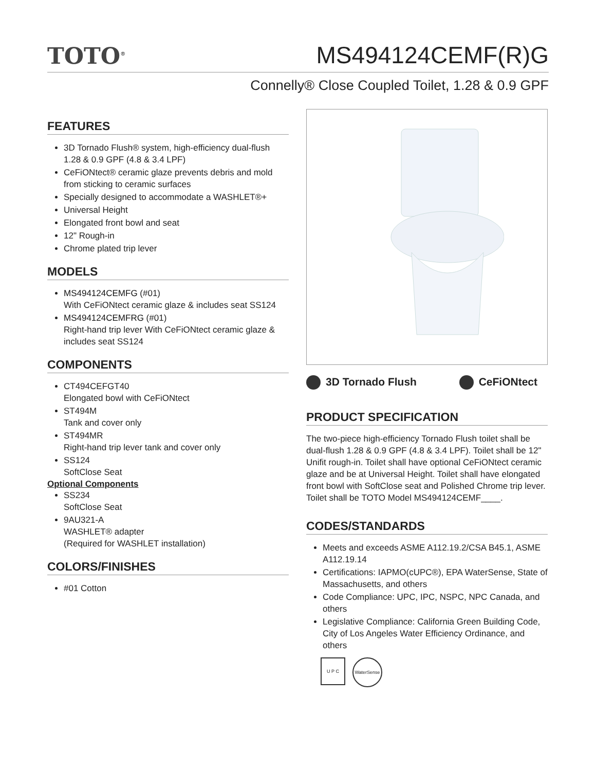TOTO<sup>®</sup>
MS494124CEMF(R)G
Connelly® Close Coupled Toilet, 1.28 & 0.9 GPF
FEATURES
3D Tornado Flush® system, high-efficiency dual-flush 1.28 & 0.9 GPF (4.8 & 3.4 LPF)
CeFiONtect® ceramic glaze prevents debris and mold from sticking to ceramic surfaces
Specially designed to accommodate a WASHLET®+
Universal Height
Elongated front bowl and seat
12" Rough-in
Chrome plated trip lever
MODELS
MS494124CEMFG (#01)
With CeFiONtect ceramic glaze & includes seat SS124
MS494124CEMFRG (#01)
Right-hand trip lever With CeFiONtect ceramic glaze & includes seat SS124
COMPONENTS
CT494CEFGT40
Elongated bowl with CeFiONtect
ST494M
Tank and cover only
ST494MR
Right-hand trip lever tank and cover only
SS124
SoftClose Seat
Optional Components
SS234
SoftClose Seat
9AU321-A
WASHLET® adapter
(Required for WASHLET installation)
COLORS/FINISHES
#01 Cotton
3D Tornado Flush CeFiONtect
PRODUCT SPECIFICATION
The two-piece high-efficiency Tornado Flush toilet shall be dual-flush 1.28 & 0.9 GPF (4.8 & 3.4 LPF). Toilet shall be 12" Unifit rough-in. Toilet shall have optional CeFiONtect ceramic glaze and be at Universal Height. Toilet shall have elongated front bowl with SoftClose seat and Polished Chrome trip lever. Toilet shall be TOTO Model MS494124CEMF____.
CODES/STANDARDS
Meets and exceeds ASME A112.19.2/CSA B45.1, ASME A112.19.14
Certifications: IAPMO(cUPC®), EPA WaterSense, State of Massachusetts, and others
Code Compliance: UPC, IPC, NSPC, NPC Canada, and others
Legislative Compliance: California Green Building Code, City of Los Angeles Water Efficiency Ordinance, and others
U P C WaterSense